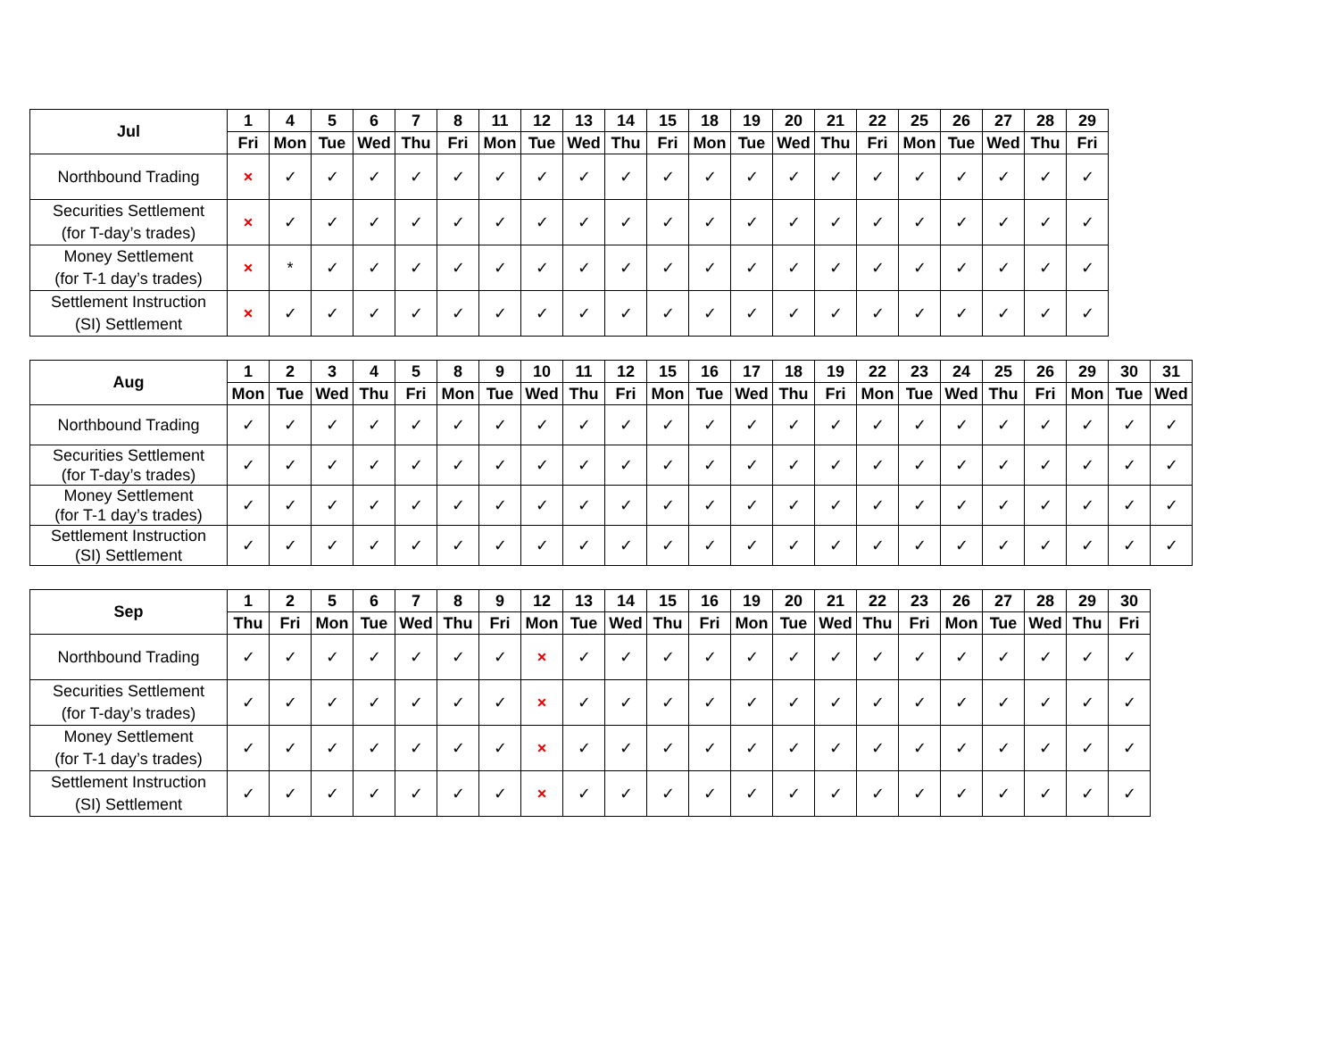| Jul | 1 | 4 | 5 | 6 | 7 | 8 | 11 | 12 | 13 | 14 | 15 | 18 | 19 | 20 | 21 | 22 | 25 | 26 | 27 | 28 | 29 |
| --- | --- | --- | --- | --- | --- | --- | --- | --- | --- | --- | --- | --- | --- | --- | --- | --- | --- | --- | --- | --- | --- |
| | Fri | Mon | Tue | Wed | Thu | Fri | Mon | Tue | Wed | Thu | Fri | Mon | Tue | Wed | Thu | Fri | Mon | Tue | Wed | Thu | Fri |
| Northbound Trading | × | ✓ | ✓ | ✓ | ✓ | ✓ | ✓ | ✓ | ✓ | ✓ | ✓ | ✓ | ✓ | ✓ | ✓ | ✓ | ✓ | ✓ | ✓ | ✓ | ✓ |
| Securities Settlement (for T-day’s trades) | × | ✓ | ✓ | ✓ | ✓ | ✓ | ✓ | ✓ | ✓ | ✓ | ✓ | ✓ | ✓ | ✓ | ✓ | ✓ | ✓ | ✓ | ✓ | ✓ | ✓ |
| Money Settlement (for T-1 day’s trades) | × | * | ✓ | ✓ | ✓ | ✓ | ✓ | ✓ | ✓ | ✓ | ✓ | ✓ | ✓ | ✓ | ✓ | ✓ | ✓ | ✓ | ✓ | ✓ | ✓ |
| Settlement Instruction (SI) Settlement | × | ✓ | ✓ | ✓ | ✓ | ✓ | ✓ | ✓ | ✓ | ✓ | ✓ | ✓ | ✓ | ✓ | ✓ | ✓ | ✓ | ✓ | ✓ | ✓ | ✓ |
| Aug | 1 | 2 | 3 | 4 | 5 | 8 | 9 | 10 | 11 | 12 | 15 | 16 | 17 | 18 | 19 | 22 | 23 | 24 | 25 | 26 | 29 | 30 | 31 |
| --- | --- | --- | --- | --- | --- | --- | --- | --- | --- | --- | --- | --- | --- | --- | --- | --- | --- | --- | --- | --- | --- | --- | --- |
| | Mon | Tue | Wed | Thu | Fri | Mon | Tue | Wed | Thu | Fri | Mon | Tue | Wed | Thu | Fri | Mon | Tue | Wed | Thu | Fri | Mon | Tue | Wed |
| Northbound Trading | ✓ | ✓ | ✓ | ✓ | ✓ | ✓ | ✓ | ✓ | ✓ | ✓ | ✓ | ✓ | ✓ | ✓ | ✓ | ✓ | ✓ | ✓ | ✓ | ✓ | ✓ | ✓ | ✓ |
| Securities Settlement (for T-day’s trades) | ✓ | ✓ | ✓ | ✓ | ✓ | ✓ | ✓ | ✓ | ✓ | ✓ | ✓ | ✓ | ✓ | ✓ | ✓ | ✓ | ✓ | ✓ | ✓ | ✓ | ✓ | ✓ | ✓ |
| Money Settlement (for T-1 day’s trades) | ✓ | ✓ | ✓ | ✓ | ✓ | ✓ | ✓ | ✓ | ✓ | ✓ | ✓ | ✓ | ✓ | ✓ | ✓ | ✓ | ✓ | ✓ | ✓ | ✓ | ✓ | ✓ | ✓ |
| Settlement Instruction (SI) Settlement | ✓ | ✓ | ✓ | ✓ | ✓ | ✓ | ✓ | ✓ | ✓ | ✓ | ✓ | ✓ | ✓ | ✓ | ✓ | ✓ | ✓ | ✓ | ✓ | ✓ | ✓ | ✓ | ✓ |
| Sep | 1 | 2 | 5 | 6 | 7 | 8 | 9 | 12 | 13 | 14 | 15 | 16 | 19 | 20 | 21 | 22 | 23 | 26 | 27 | 28 | 29 | 30 |
| --- | --- | --- | --- | --- | --- | --- | --- | --- | --- | --- | --- | --- | --- | --- | --- | --- | --- | --- | --- | --- | --- | --- |
| | Thu | Fri | Mon | Tue | Wed | Thu | Fri | Mon | Tue | Wed | Thu | Fri | Mon | Tue | Wed | Thu | Fri | Mon | Tue | Wed | Thu | Fri |
| Northbound Trading | ✓ | ✓ | ✓ | ✓ | ✓ | ✓ | ✓ | × | ✓ | ✓ | ✓ | ✓ | ✓ | ✓ | ✓ | ✓ | ✓ | ✓ | ✓ | ✓ | ✓ | ✓ |
| Securities Settlement (for T-day’s trades) | ✓ | ✓ | ✓ | ✓ | ✓ | ✓ | ✓ | × | ✓ | ✓ | ✓ | ✓ | ✓ | ✓ | ✓ | ✓ | ✓ | ✓ | ✓ | ✓ | ✓ | ✓ |
| Money Settlement (for T-1 day’s trades) | ✓ | ✓ | ✓ | ✓ | ✓ | ✓ | ✓ | × | ✓ | ✓ | ✓ | ✓ | ✓ | ✓ | ✓ | ✓ | ✓ | ✓ | ✓ | ✓ | ✓ | ✓ |
| Settlement Instruction (SI) Settlement | ✓ | ✓ | ✓ | ✓ | ✓ | ✓ | ✓ | × | ✓ | ✓ | ✓ | ✓ | ✓ | ✓ | ✓ | ✓ | ✓ | ✓ | ✓ | ✓ | ✓ | ✓ |